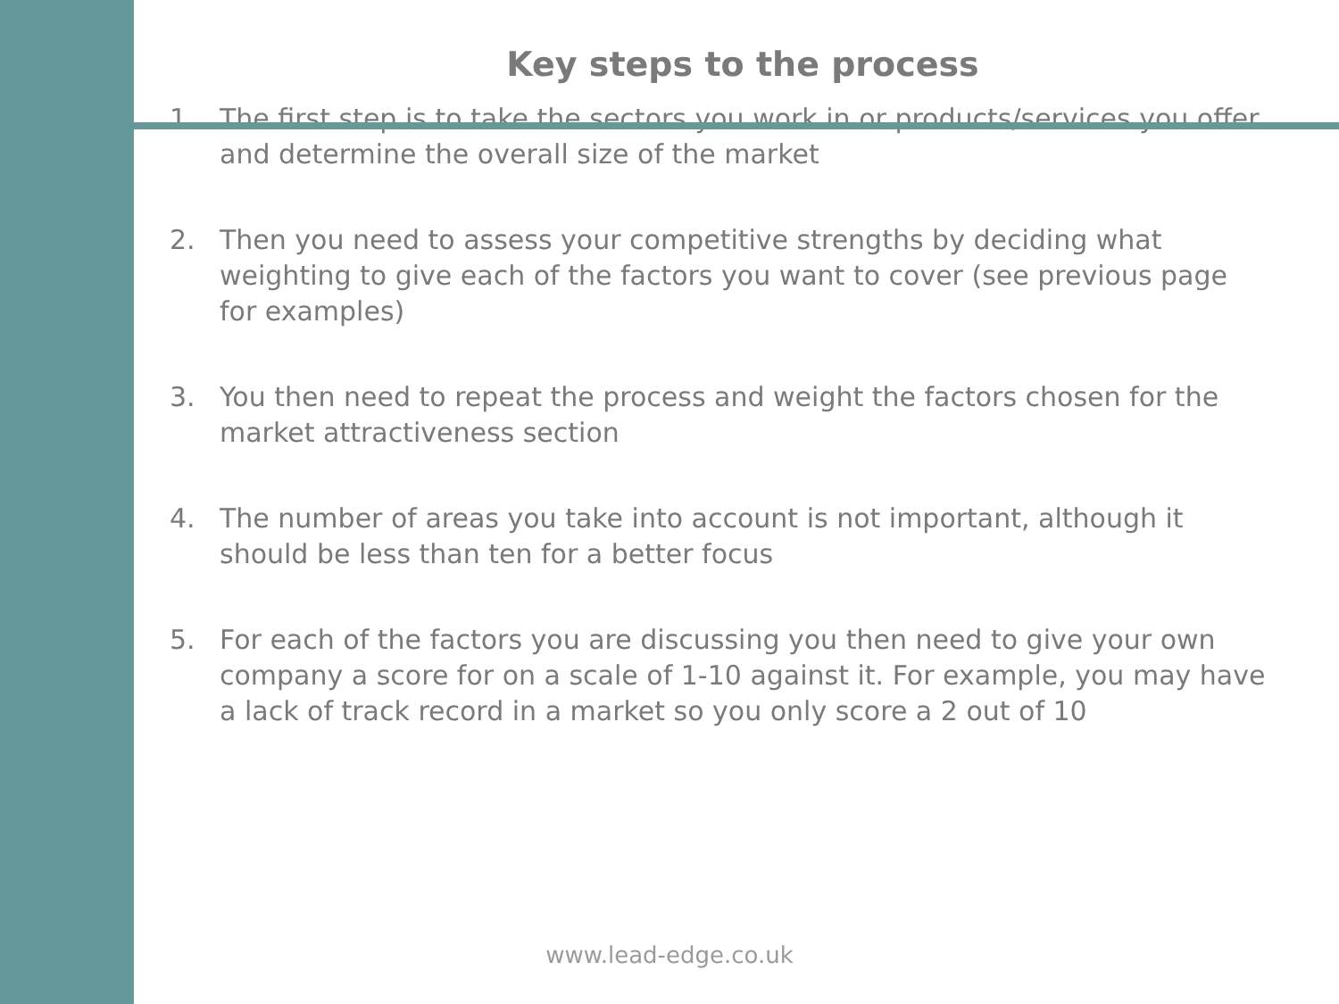Key steps to the process
1. The first step is to take the sectors you work in or products/services you offer and determine the overall size of the market
2. Then you need to assess your competitive strengths by deciding what weighting to give each of the factors you want to cover (see previous page for examples)
3. You then need to repeat the process and weight the factors chosen for the market attractiveness section
4. The number of areas you take into account is not important, although it should be less than ten for a better focus
5. For each of the factors you are discussing you then need to give your own company a score for on a scale of 1-10 against it. For example, you may have a lack of track record in a market so you only score a 2 out of 10
www.lead-edge.co.uk